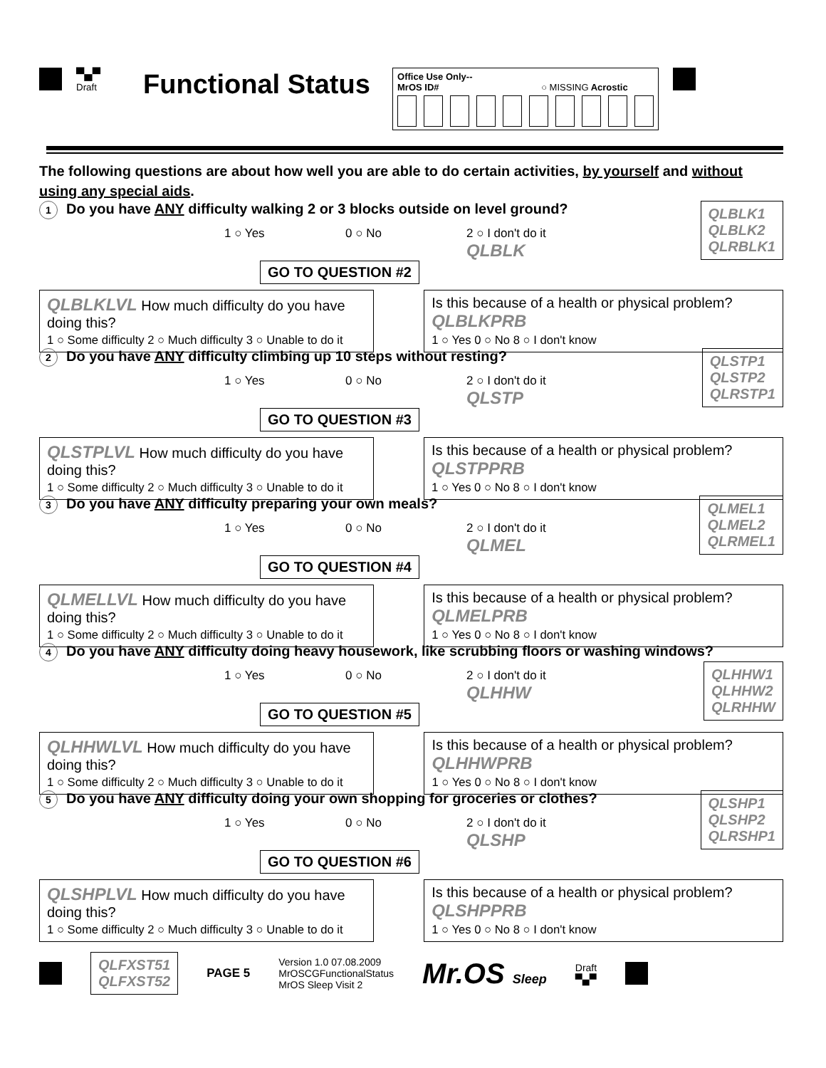▀▄▀
Draft
Functional Status
Office Use Only--
MrOS ID# ○ MISSING Acrostic
The following questions are about how well you are able to do certain activities, by yourself and without using any special aids.
QLBLK1
QLBLK2
QLRBLK1
1 Do you have ANY difficulty walking 2 or 3 blocks outside on level ground?
1 ○ Yes 0 ○ No 2 ○ I don't do it QLBLK
GO TO QUESTION #2
QLBLKLVL How much difficulty do you have doing this?
1 ○ Some difficulty 2 ○ Much difficulty 3 ○ Unable to do it
Is this because of a health or physical problem? QLBLKPRB
1 ○ Yes 0 ○ No 8 ○ I don't know
QLSTP1
QLSTP2
QLRSTP1
2 Do you have ANY difficulty climbing up 10 steps without resting?
1 ○ Yes 0 ○ No 2 ○ I don't do it QLSTP
GO TO QUESTION #3
QLSTPLVL How much difficulty do you have doing this?
1 ○ Some difficulty 2 ○ Much difficulty 3 ○ Unable to do it
Is this because of a health or physical problem? QLSTPPRB
1 ○ Yes 0 ○ No 8 ○ I don't know
QLMEL1
QLMEL2
QLRMEL1
3 Do you have ANY difficulty preparing your own meals?
1 ○ Yes 0 ○ No 2 ○ I don't do it QLMEL
GO TO QUESTION #4
QLMELLVL How much difficulty do you have doing this?
1 ○ Some difficulty 2 ○ Much difficulty 3 ○ Unable to do it
Is this because of a health or physical problem? QLMELPRB
1 ○ Yes 0 ○ No 8 ○ I don't know
4 Do you have ANY difficulty doing heavy housework, like scrubbing floors or washing windows?
QLHHW1
QLHHW2
QLRHHW
1 ○ Yes 0 ○ No 2 ○ I don't do it QLHHW
GO TO QUESTION #5
QLHHWLVL How much difficulty do you have doing this?
1 ○ Some difficulty 2 ○ Much difficulty 3 ○ Unable to do it
Is this because of a health or physical problem? QLHHWPRB
1 ○ Yes 0 ○ No 8 ○ I don't know
QLSHP1
QLSHP2
QLRSHP1
5 Do you have ANY difficulty doing your own shopping for groceries or clothes?
1 ○ Yes 0 ○ No 2 ○ I don't do it QLSHP
GO TO QUESTION #6
QLSHPLVL How much difficulty do you have doing this?
1 ○ Some difficulty 2 ○ Much difficulty 3 ○ Unable to do it
Is this because of a health or physical problem? QLSHPPRB
1 ○ Yes 0 ○ No 8 ○ I don't know
QLFXST51
QLFXST52
PAGE 5
Version 1.0 07.08.2009
MrOSCGFunctionalStatus
MrOS Sleep Visit 2
Mr.OS Sleep
Draft
▀▄▀